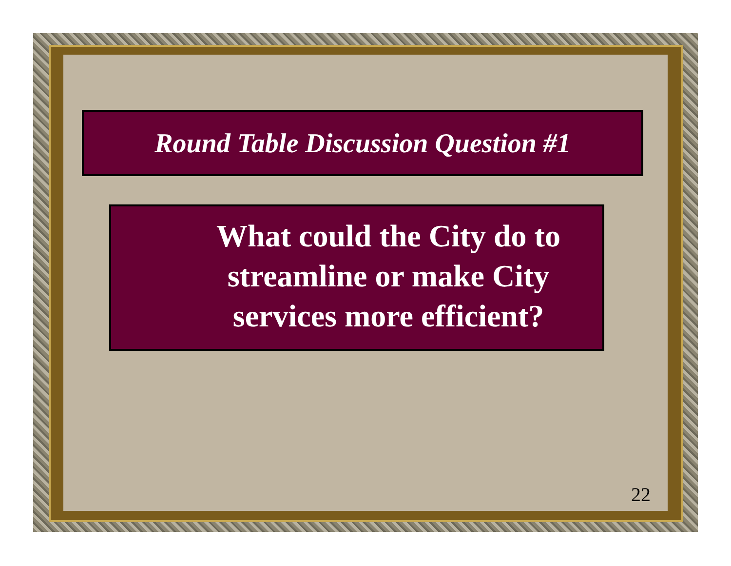Round Table Discussion Question #1
What could the City do to streamline or make City services more efficient?
22